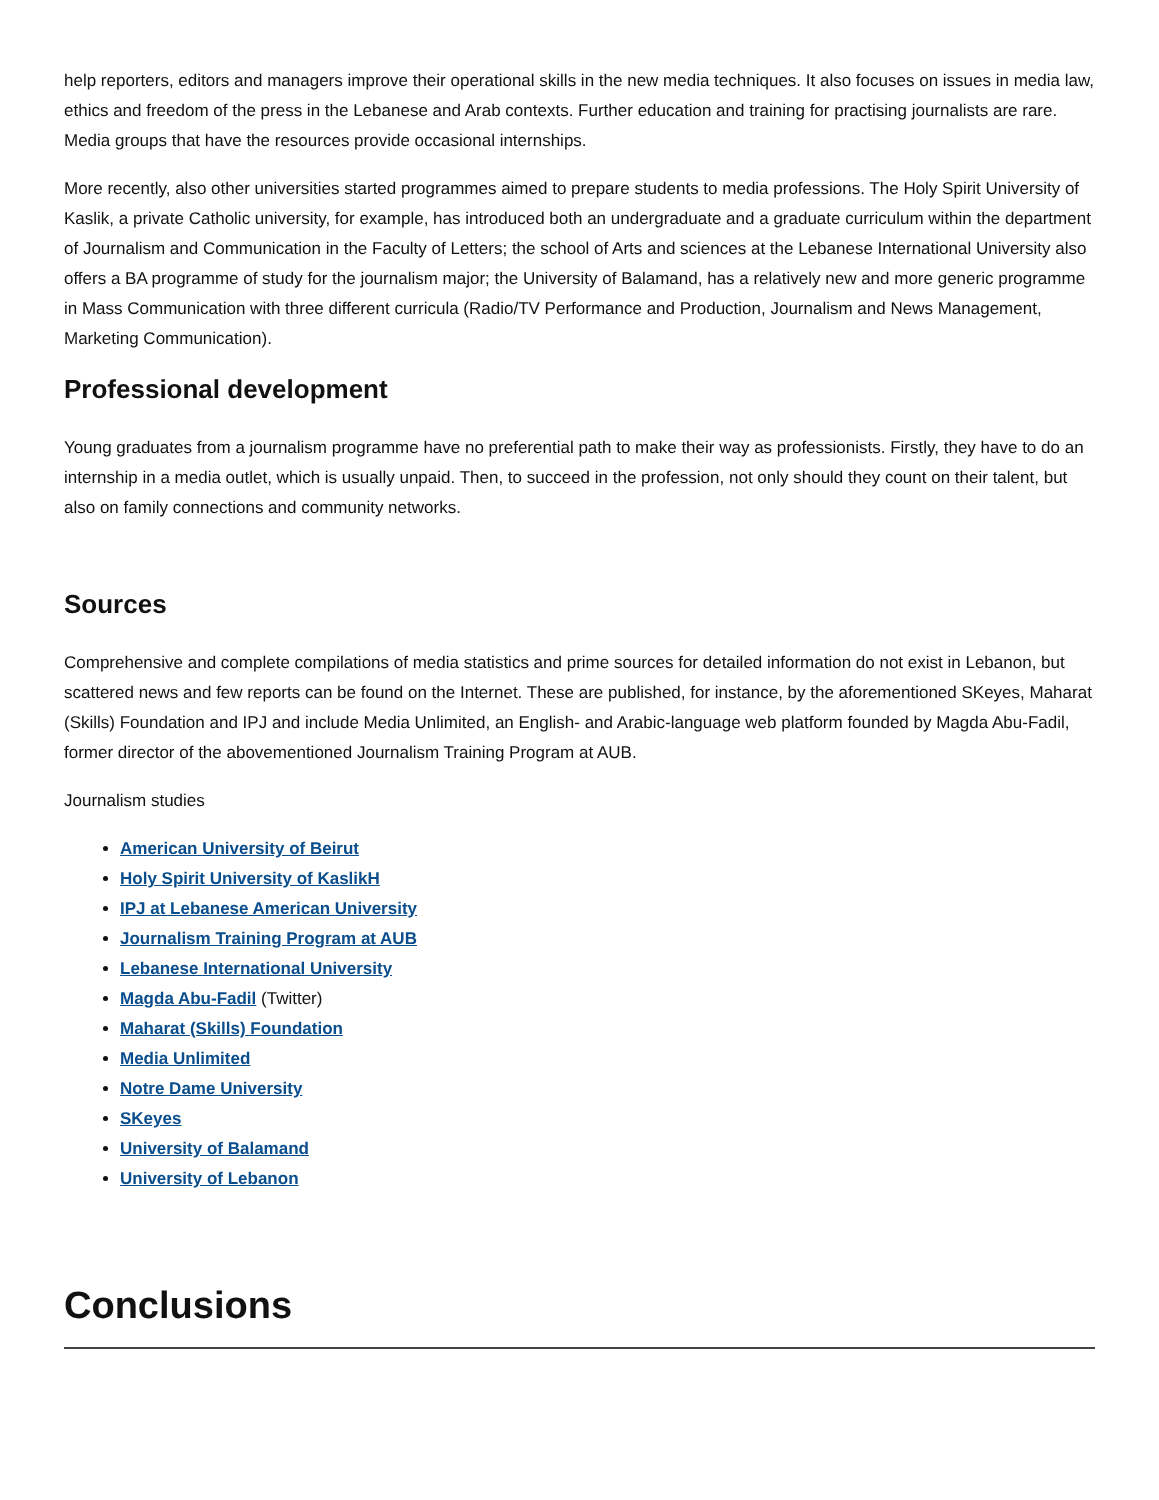help reporters, editors and managers improve their operational skills in the new media techniques. It also focuses on issues in media law, ethics and freedom of the press in the Lebanese and Arab contexts. Further education and training for practising journalists are rare. Media groups that have the resources provide occasional internships.
More recently, also other universities started programmes aimed to prepare students to media professions. The Holy Spirit University of Kaslik, a private Catholic university, for example, has introduced both an undergraduate and a graduate curriculum within the department of Journalism and Communication in the Faculty of Letters; the school of Arts and sciences at the Lebanese International University also offers a BA programme of study for the journalism major; the University of Balamand, has a relatively new and more generic programme in Mass Communication with three different curricula (Radio/TV Performance and Production, Journalism and News Management, Marketing Communication).
Professional development
Young graduates from a journalism programme have no preferential path to make their way as professionists. Firstly, they have to do an internship in a media outlet, which is usually unpaid. Then, to succeed in the profession, not only should they count on their talent, but also on family connections and community networks.
Sources
Comprehensive and complete compilations of media statistics and prime sources for detailed information do not exist in Lebanon, but scattered news and few reports can be found on the Internet. These are published, for instance, by the aforementioned SKeyes, Maharat (Skills) Foundation and IPJ and include Media Unlimited, an English- and Arabic-language web platform founded by Magda Abu-Fadil, former director of the abovementioned Journalism Training Program at AUB.
Journalism studies
American University of Beirut
Holy Spirit University of KaslikH
IPJ at Lebanese American University
Journalism Training Program at AUB
Lebanese International University
Magda Abu-Fadil (Twitter)
Maharat (Skills) Foundation
Media Unlimited
Notre Dame University
SKeyes
University of Balamand
University of Lebanon
Conclusions